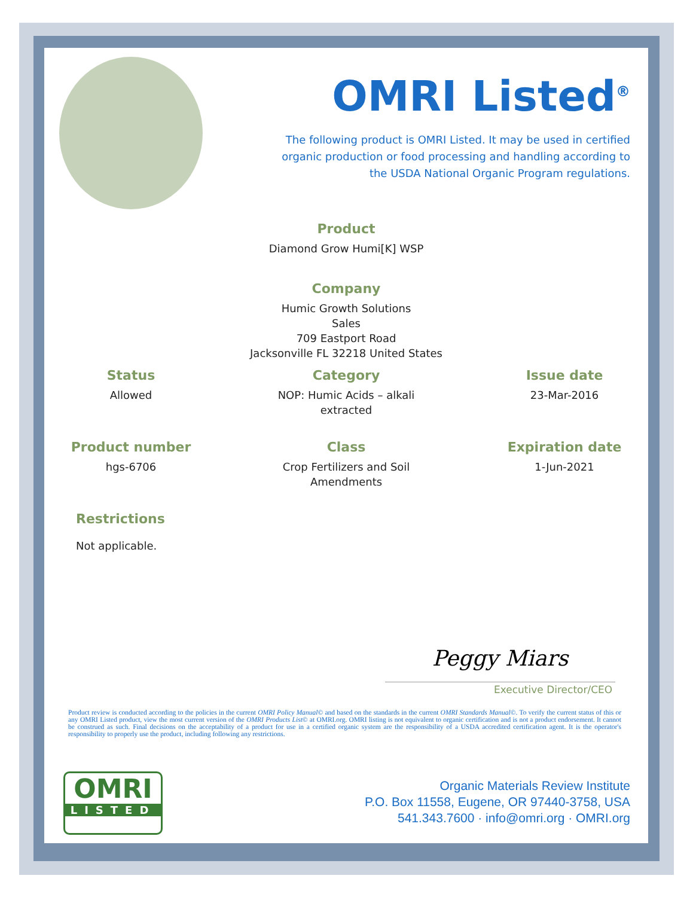OMRI Listed<sup>®</sup>
The following product is OMRI Listed. It may be used in certified organic production or food processing and handling according to the USDA National Organic Program regulations.
Product
Diamond Grow Humi[K] WSP
Company
Humic Growth Solutions
Sales
709 Eastport Road
Jacksonville FL 32218 United States
Status
Allowed
Category
NOP: Humic Acids – alkali extracted
Issue date
23-Mar-2016
Product number
hgs-6706
Class
Crop Fertilizers and Soil Amendments
Expiration date
1-Jun-2021
Restrictions
Not applicable.
Peggy Miars
Executive Director/CEO
Product review is conducted according to the policies in the current OMRI Policy Manual© and based on the standards in the current OMRI Standards Manual©. To verify the current status of this or any OMRI Listed product, view the most current version of the OMRI Products List© at OMRI.org. OMRI listing is not equivalent to organic certification and is not a product endorsement. It cannot be construed as such. Final decisions on the acceptability of a product for use in a certified organic system are the responsibility of a USDA accredited certification agent. It is the operator's responsibility to properly use the product, including following any restrictions.
OMRI
LISTED
Organic Materials Review Institute
P.O. Box 11558, Eugene, OR 97440-3758, USA
541.343.7600 · info@omri.org · OMRI.org